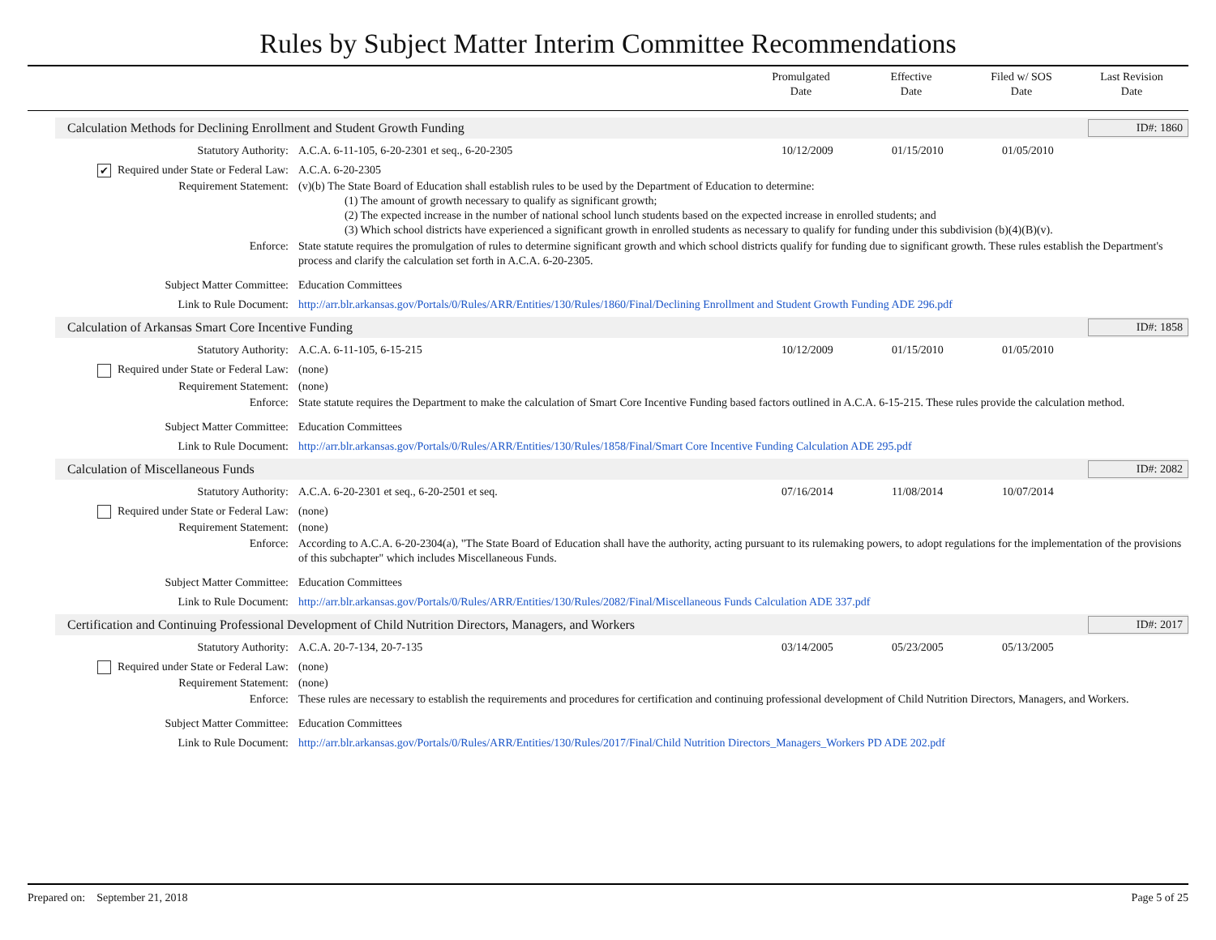Rules by Subject Matter Interim Committee Recommendations
Promulgated
Date
Effective
Date
Filed w/ SOS
Date
Last Revision
Date
Calculation Methods for Declining Enrollment and Student Growth Funding ID#: 1860
Statutory Authority: A.C.A. 6-11-105, 6-20-2301 et seq., 6-20-2305
10/12/2009 01/15/2010 01/05/2010
✔ Required under State or Federal Law:
A.C.A. 6-20-2305
Requirement Statement: (v)(b) The State Board of Education shall establish rules to be used by the Department of Education to determine:
(1) The amount of growth necessary to qualify as significant growth;
(2) The expected increase in the number of national school lunch students based on the expected increase in enrolled students; and
(3) Which school districts have experienced a significant growth in enrolled students as necessary to qualify for funding under this subdivision (b)(4)(B)(v).
Enforce: State statute requires the promulgation of rules to determine significant growth and which school districts qualify for funding due to significant growth. These rules establish the Department's process and clarify the calculation set forth in A.C.A. 6-20-2305.
Subject Matter Committee: Education Committees
Link to Rule Document: http://arr.blr.arkansas.gov/Portals/0/Rules/ARR/Entities/130/Rules/1860/Final/Declining Enrollment and Student Growth Funding ADE 296.pdf
Calculation of Arkansas Smart Core Incentive Funding ID#: 1858
Statutory Authority: A.C.A. 6-11-105, 6-15-215 10/12/2009 01/15/2010 01/05/2010
Required under State or Federal Law:
(none)
Requirement Statement: (none)
Enforce: State statute requires the Department to make the calculation of Smart Core Incentive Funding based factors outlined in A.C.A. 6-15-215. These rules provide the calculation method.
Subject Matter Committee: Education Committees
Link to Rule Document: http://arr.blr.arkansas.gov/Portals/0/Rules/ARR/Entities/130/Rules/1858/Final/Smart Core Incentive Funding Calculation ADE 295.pdf
Calculation of Miscellaneous Funds ID#: 2082
Statutory Authority: A.C.A. 6-20-2301 et seq., 6-20-2501 et seq.
07/16/2014 11/08/2014 10/07/2014
Required under State or Federal Law:
(none)
Requirement Statement: (none)
Enforce: According to A.C.A. 6-20-2304(a), "The State Board of Education shall have the authority, acting pursuant to its rulemaking powers, to adopt regulations for the implementation of the provisions of this subchapter" which includes Miscellaneous Funds.
Subject Matter Committee: Education Committees
Link to Rule Document: http://arr.blr.arkansas.gov/Portals/0/Rules/ARR/Entities/130/Rules/2082/Final/Miscellaneous Funds Calculation ADE 337.pdf
Certification and Continuing Professional Development of Child Nutrition Directors, Managers, and Workers ID#: 2017
Statutory Authority: A.C.A. 20-7-134, 20-7-135 03/14/2005 05/23/2005 05/13/2005
Required under State or Federal Law:
(none)
Requirement Statement: (none)
Enforce: These rules are necessary to establish the requirements and procedures for certification and continuing professional development of Child Nutrition Directors, Managers, and Workers.
Subject Matter Committee: Education Committees
Link to Rule Document: http://arr.blr.arkansas.gov/Portals/0/Rules/ARR/Entities/130/Rules/2017/Final/Child Nutrition Directors_Managers_Workers PD ADE 202.pdf
Prepared on: September 21, 2018 Page 5 of 25